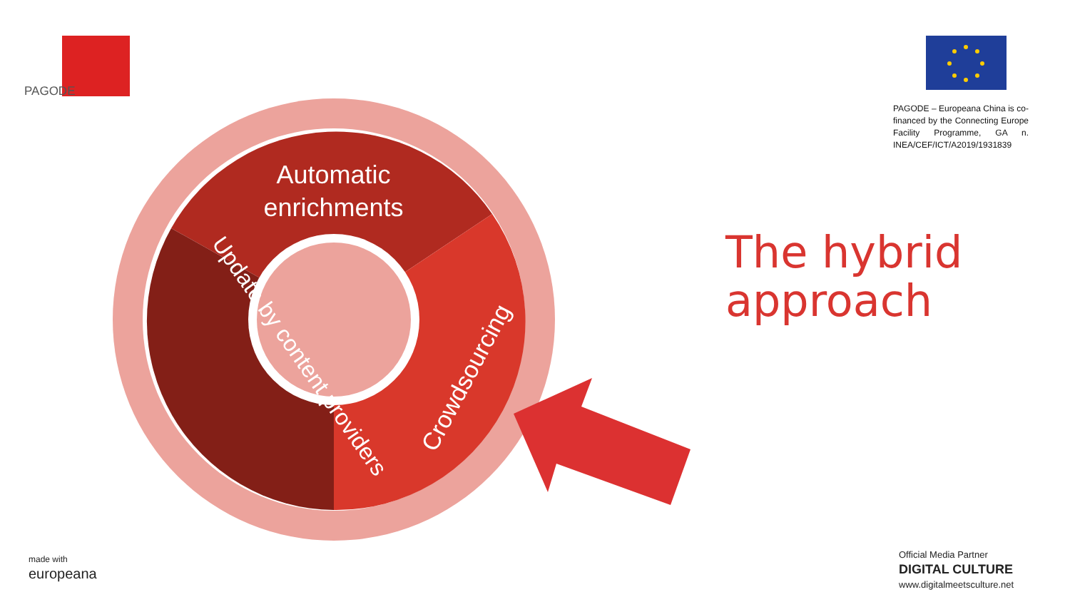PAGODE
PAGODE – Europeana China is co-financed by the Connecting Europe Facility Programme, GA n. INEA/CEF/ICT/A2019/1931839
Automatic enrichments
Crowdsourcing
Update by content providers
made with
europeana
Official Media Partner
DIGITAL CULTURE
www.digitalmeetsculture.net
The hybrid
approach